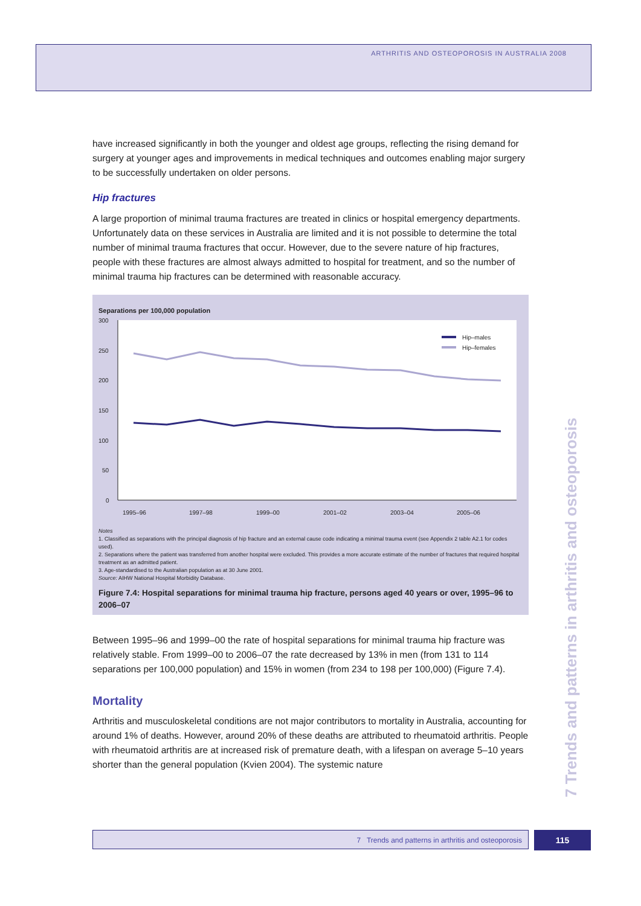ARTHRITIS AND OSTEOPOROSIS IN AUSTRALIA 2008
have increased significantly in both the younger and oldest age groups, reflecting the rising demand for surgery at younger ages and improvements in medical techniques and outcomes enabling major surgery to be successfully undertaken on older persons.
Hip fractures
A large proportion of minimal trauma fractures are treated in clinics or hospital emergency departments. Unfortunately data on these services in Australia are limited and it is not possible to determine the total number of minimal trauma fractures that occur. However, due to the severe nature of hip fractures, people with these fractures are almost always admitted to hospital for treatment, and so the number of minimal trauma hip fractures can be determined with reasonable accuracy.
Separations per 100,000 population
300
250
200
150
100
50
0
1995–96
1997–98
1999–00
2001–02
2003–04
2005–06
Hip–males
Hip–females
Notes
1. Classified as separations with the principal diagnosis of hip fracture and an external cause code indicating a minimal trauma event (see Appendix 2 table A2.1 for codes used).
2. Separations where the patient was transferred from another hospital were excluded. This provides a more accurate estimate of the number of fractures that required hospital treatment as an admitted patient.
3. Age-standardised to the Australian population as at 30 June 2001.
Source: AIHW National Hospital Morbidity Database.
Figure 7.4: Hospital separations for minimal trauma hip fracture, persons aged 40 years or over, 1995–96 to 2006–07
Between 1995–96 and 1999–00 the rate of hospital separations for minimal trauma hip fracture was relatively stable. From 1999–00 to 2006–07 the rate decreased by 13% in men (from 131 to 114 separations per 100,000 population) and 15% in women (from 234 to 198 per 100,000) (Figure 7.4).
Mortality
Arthritis and musculoskeletal conditions are not major contributors to mortality in Australia, accounting for around 1% of deaths. However, around 20% of these deaths are attributed to rheumatoid arthritis. People with rheumatoid arthritis are at increased risk of premature death, with a lifespan on average 5–10 years shorter than the general population (Kvien 2004). The systemic nature
7 Trends and patterns in arthritis and osteoporosis
7 Trends and patterns in arthritis and osteoporosis 115